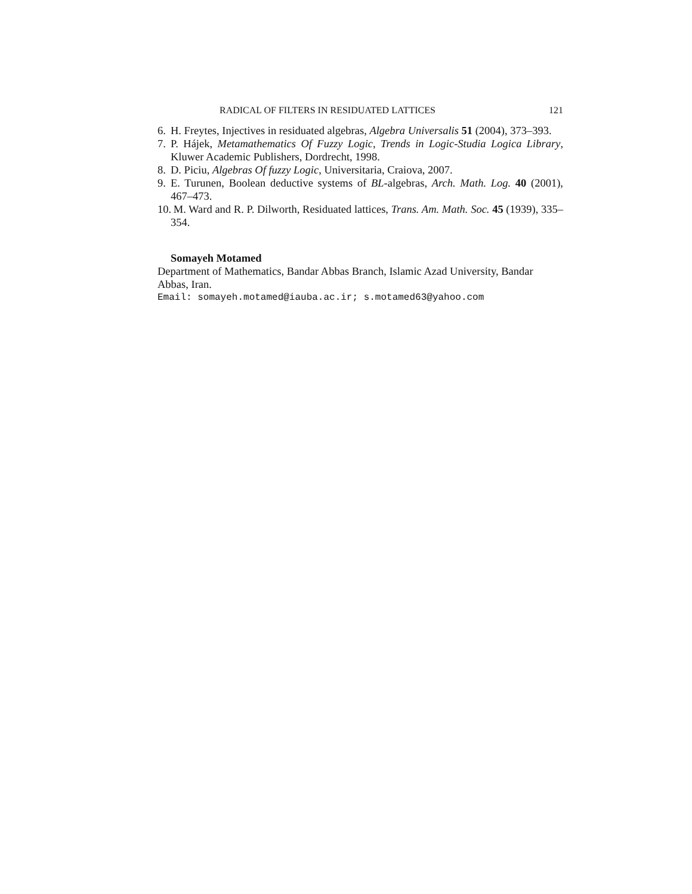RADICAL OF FILTERS IN RESIDUATED LATTICES 121
6. H. Freytes, Injectives in residuated algebras, Algebra Universalis 51 (2004), 373–393.
7. P. Hájek, Metamathematics Of Fuzzy Logic, Trends in Logic-Studia Logica Library, Kluwer Academic Publishers, Dordrecht, 1998.
8. D. Piciu, Algebras Of fuzzy Logic, Universitaria, Craiova, 2007.
9. E. Turunen, Boolean deductive systems of BL-algebras, Arch. Math. Log. 40 (2001), 467–473.
10. M. Ward and R. P. Dilworth, Residuated lattices, Trans. Am. Math. Soc. 45 (1939), 335–354.
Somayeh Motamed
Department of Mathematics, Bandar Abbas Branch, Islamic Azad University, Bandar Abbas, Iran.
Email: somayeh.motamed@iauba.ac.ir; s.motamed63@yahoo.com